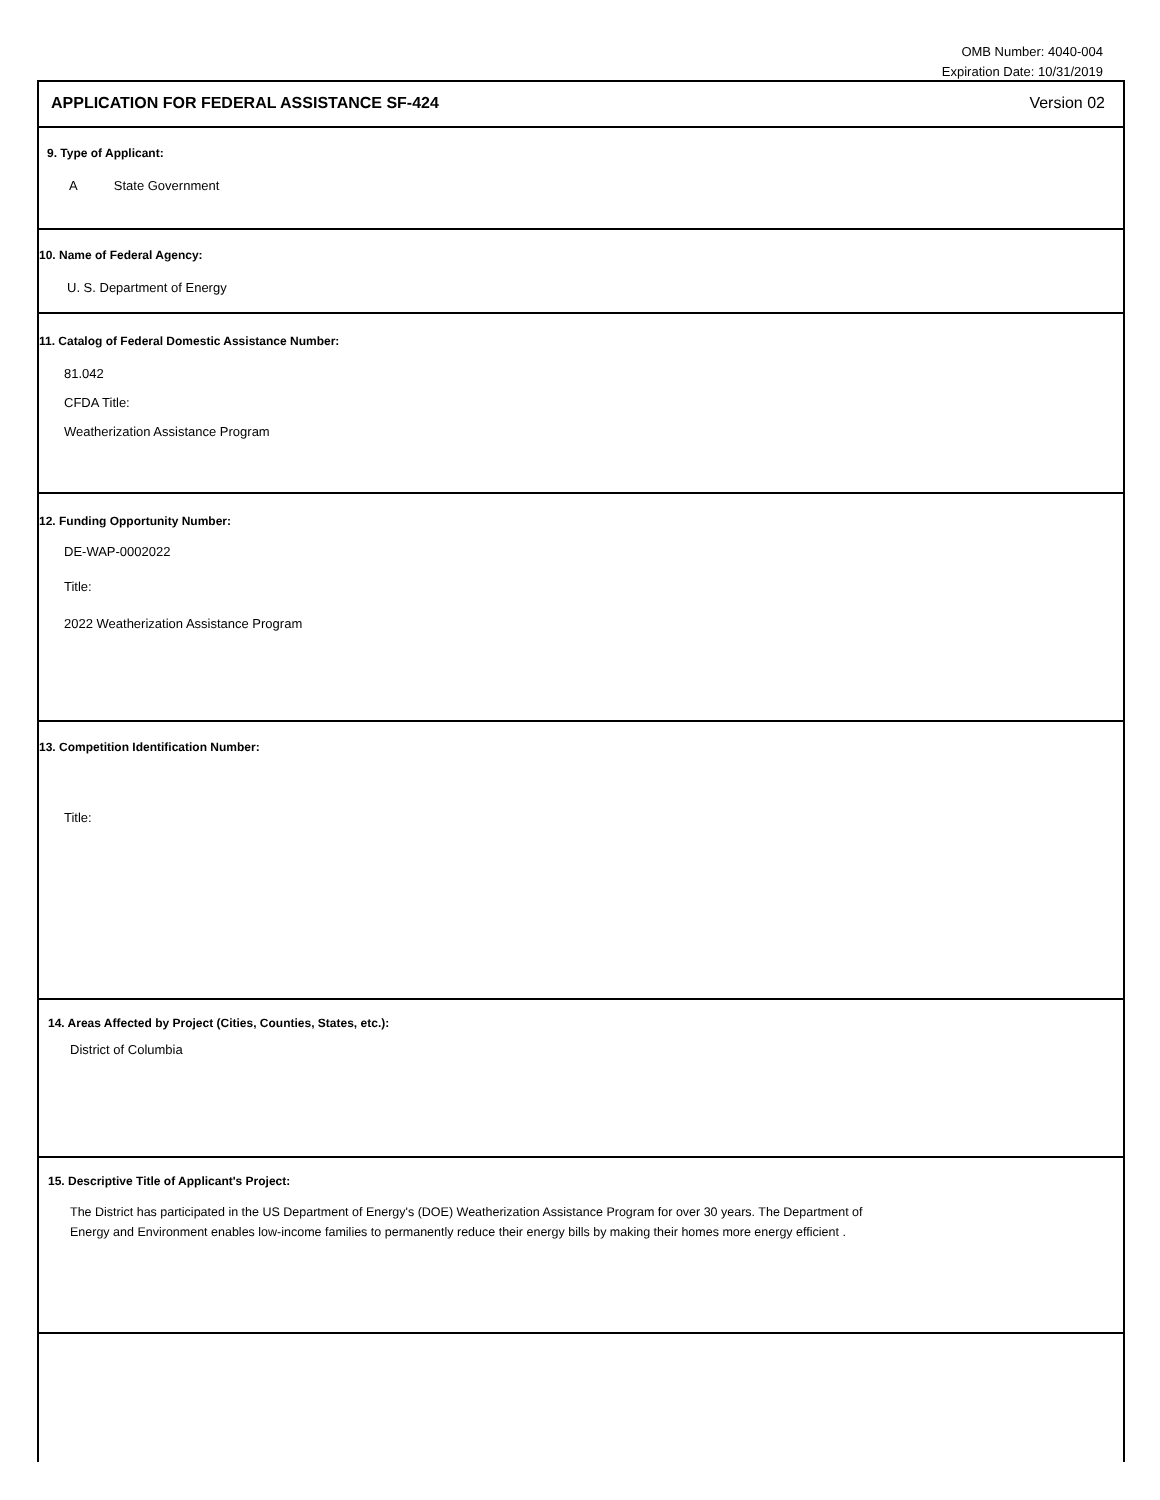OMB Number: 4040-004
Expiration Date: 10/31/2019
APPLICATION FOR FEDERAL ASSISTANCE SF-424 Version 02
9. Type of Applicant:
A State Government
10. Name of Federal Agency:
U. S. Department of Energy
11. Catalog of Federal Domestic Assistance Number:
81.042
CFDA Title:
Weatherization Assistance Program
12. Funding Opportunity Number:
DE-WAP-0002022
Title:
2022 Weatherization Assistance Program
13. Competition Identification Number:
Title:
14. Areas Affected by Project (Cities, Counties, States, etc.):
District of Columbia
15. Descriptive Title of Applicant's Project:
The District has participated in the US Department of Energy's (DOE) Weatherization Assistance Program for over 30 years. The Department of
Energy and Environment enables low-income families to permanently reduce their energy bills by making their homes more energy efficient .